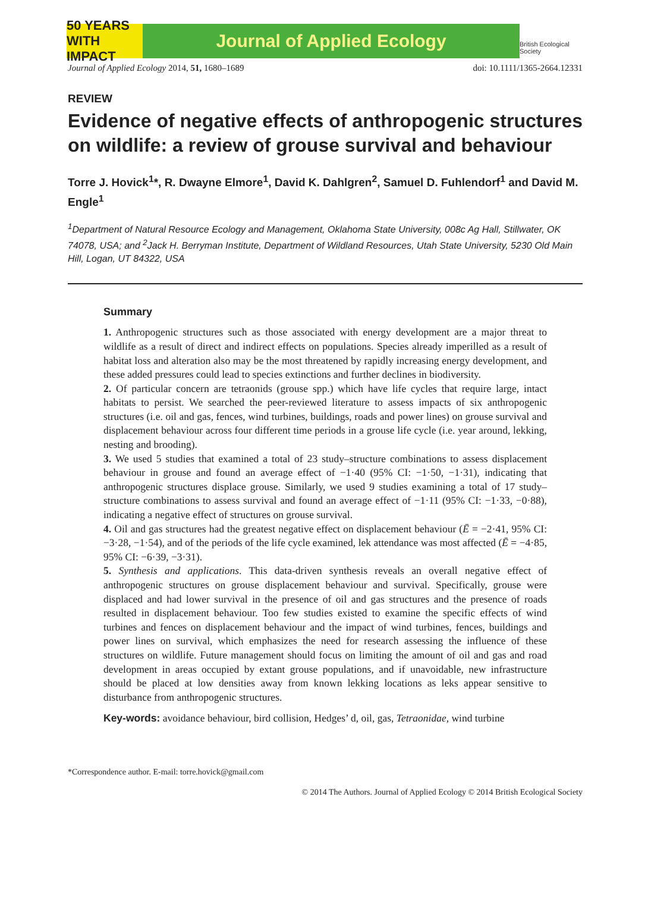50 YEARS WITH IMPACT
Journal of Applied Ecology
British Ecological Society
Journal of Applied Ecology 2014, 51, 1680–1689 doi: 10.1111/1365-2664.12331
REVIEW
Evidence of negative effects of anthropogenic structures on wildlife: a review of grouse survival and behaviour
Torre J. Hovick<sup>1</sup>*, R. Dwayne Elmore<sup>1</sup>, David K. Dahlgren<sup>2</sup>, Samuel D. Fuhlendorf<sup>1</sup> and David M. Engle<sup>1</sup>
<sup>1</sup> Department of Natural Resource Ecology and Management, Oklahoma State University, 008c Ag Hall, Stillwater, OK 74078, USA; and <sup>2</sup>Jack H. Berryman Institute, Department of Wildland Resources, Utah State University, 5230 Old Main Hill, Logan, UT 84322, USA
Summary
1. Anthropogenic structures such as those associated with energy development are a major threat to wildlife as a result of direct and indirect effects on populations. Species already imperilled as a result of habitat loss and alteration also may be the most threatened by rapidly increasing energy development, and these added pressures could lead to species extinctions and further declines in biodiversity.
2. Of particular concern are tetraonids (grouse spp.) which have life cycles that require large, intact habitats to persist. We searched the peer-reviewed literature to assess impacts of six anthropogenic structures (i.e. oil and gas, fences, wind turbines, buildings, roads and power lines) on grouse survival and displacement behaviour across four different time periods in a grouse life cycle (i.e. year around, lekking, nesting and brooding).
3. We used 5 studies that examined a total of 23 study–structure combinations to assess displacement behaviour in grouse and found an average effect of −1·40 (95% CI: −1·50, −1·31), indicating that anthropogenic structures displace grouse. Similarly, we used 9 studies examining a total of 17 study–structure combinations to assess survival and found an average effect of −1·11 (95% CI: −1·33, −0·88), indicating a negative effect of structures on grouse survival.
4. Oil and gas structures had the greatest negative effect on displacement behaviour (Ē = −2·41, 95% CI: −3·28, −1·54), and of the periods of the life cycle examined, lek attendance was most affected (Ē = −4·85, 95% CI: −6·39, −3·31).
5. Synthesis and applications. This data-driven synthesis reveals an overall negative effect of anthropogenic structures on grouse displacement behaviour and survival. Specifically, grouse were displaced and had lower survival in the presence of oil and gas structures and the presence of roads resulted in displacement behaviour. Too few studies existed to examine the specific effects of wind turbines and fences on displacement behaviour and the impact of wind turbines, fences, buildings and power lines on survival, which emphasizes the need for research assessing the influence of these structures on wildlife. Future management should focus on limiting the amount of oil and gas and road development in areas occupied by extant grouse populations, and if unavoidable, new infrastructure should be placed at low densities away from known lekking locations as leks appear sensitive to disturbance from anthropogenic structures.
Key-words: avoidance behaviour, bird collision, Hedges’ d, oil, gas, Tetraonidae, wind turbine
*Correspondence author. E-mail: torre.hovick@gmail.com
© 2014 The Authors. Journal of Applied Ecology © 2014 British Ecological Society